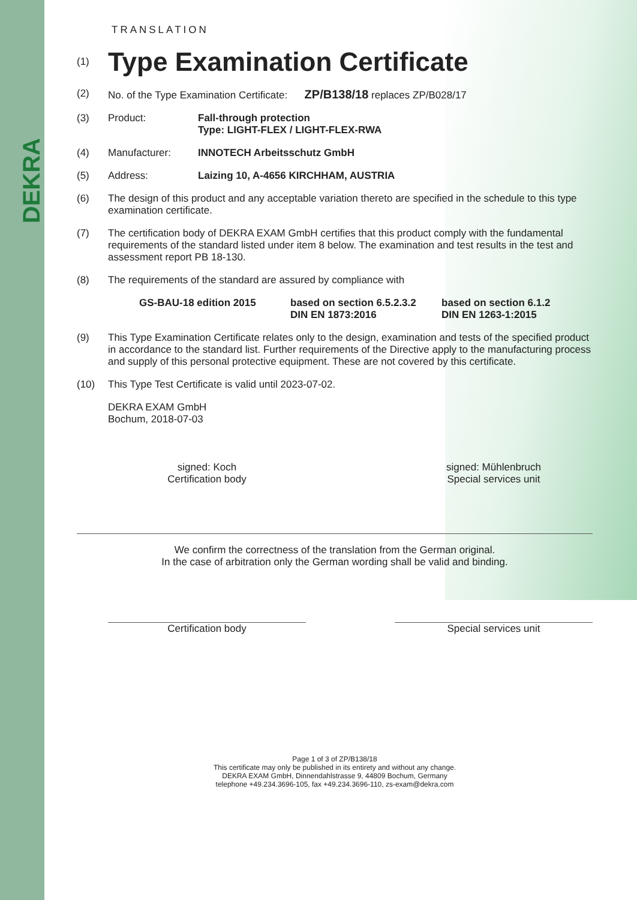DEKRA
TRANSLATION
(1)
Type Examination Certificate
(2) No. of the Type Examination Certificate: ZP/B138/18 replaces ZP/B028/17
(3) Product: Fall-through protection
Type: LIGHT-FLEX / LIGHT-FLEX-RWA
(4) Manufacturer: INNOTECH Arbeitsschutz GmbH
(5) Address: Laizing 10, A-4656 KIRCHHAM, AUSTRIA
(6) The design of this product and any acceptable variation thereto are specified in the schedule to this type examination certificate.
(7) The certification body of DEKRA EXAM GmbH certifies that this product comply with the fundamental requirements of the standard listed under item 8 below. The examination and test results in the test and assessment report PB 18-130.
(8) The requirements of the standard are assured by compliance with
GS-BAU-18 edition 2015 based on section 6.5.2.3.2
DIN EN 1873:2016 based on section 6.1.2
DIN EN 1263-1:2015
(9) This Type Examination Certificate relates only to the design, examination and tests of the specified product in accordance to the standard list. Further requirements of the Directive apply to the manufacturing process and supply of this personal protective equipment. These are not covered by this certificate.
(10) This Type Test Certificate is valid until 2023-07-02.
DEKRA EXAM GmbH
Bochum, 2018-07-03
signed: Koch
Certification body
signed: Mühlenbruch
Special services unit
We confirm the correctness of the translation from the German original.
In the case of arbitration only the German wording shall be valid and binding.
Certification body Special services unit
Page 1 of 3 of ZP/B138/18
This certificate may only be published in its entirety and without any change.
DEKRA EXAM GmbH, Dinnendahlstrasse 9, 44809 Bochum, Germany
telephone +49.234.3696-105, fax +49.234.3696-110, zs-exam@dekra.com